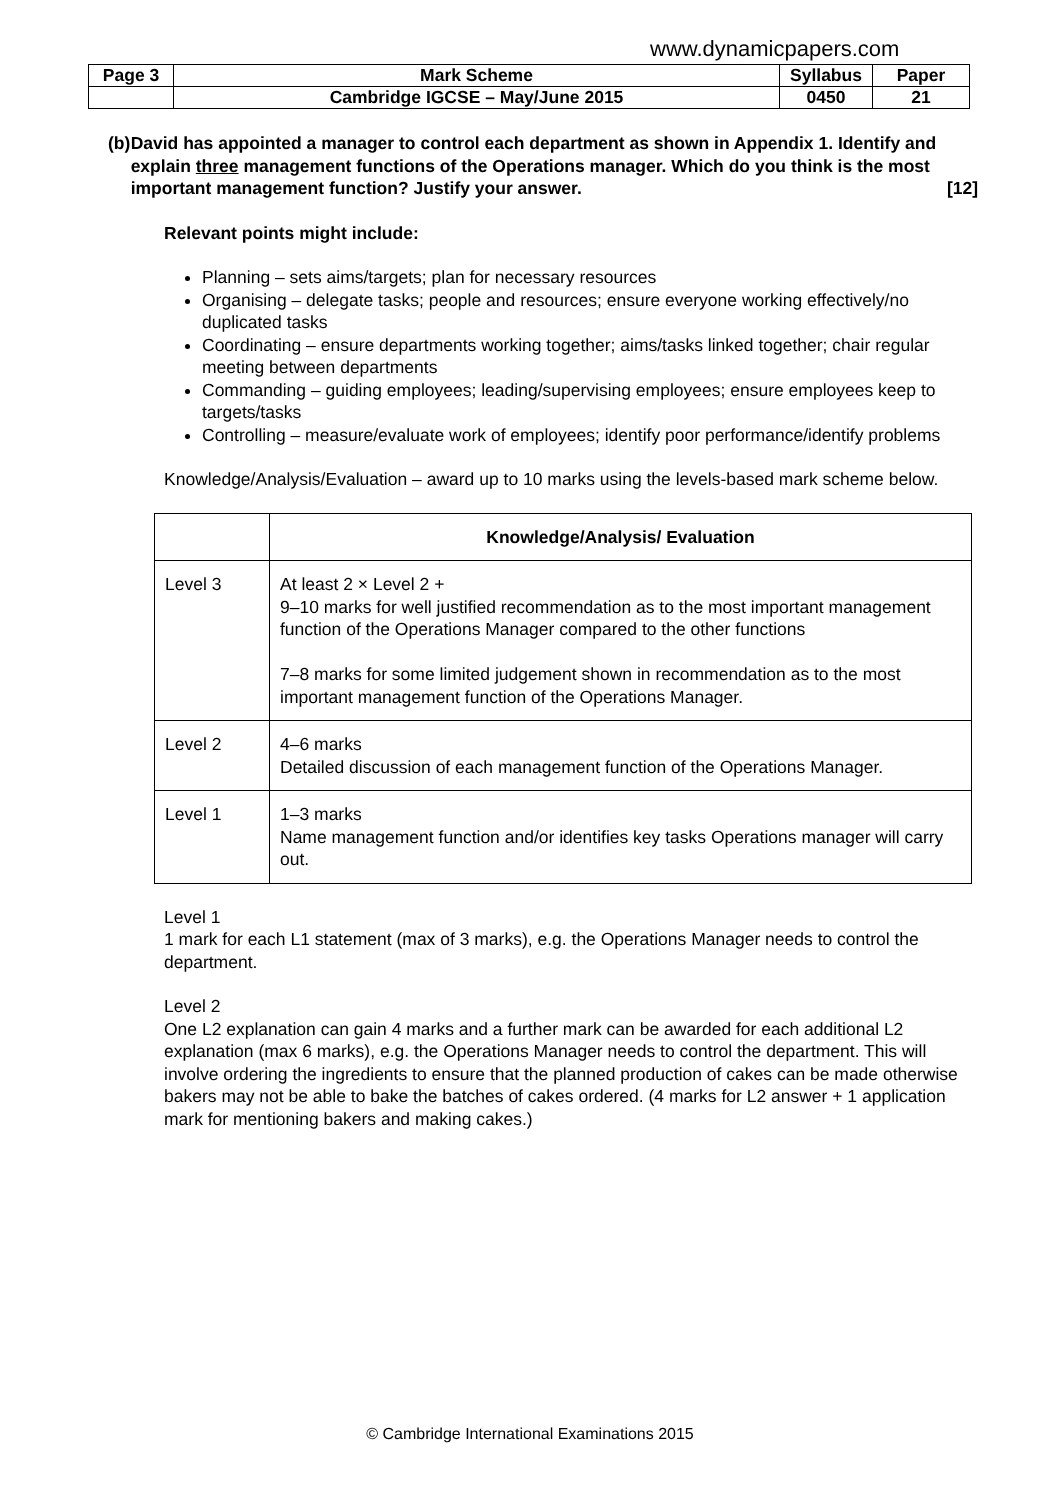www.dynamicpapers.com
| Page 3 | Mark Scheme | Syllabus | Paper |
| | Cambridge IGCSE – May/June 2015 | 0450 | 21 |
(b) David has appointed a manager to control each department as shown in Appendix 1. Identify and explain three management functions of the Operations manager. Which do you think is the most important management function? Justify your answer. [12]
Relevant points might include:
Planning – sets aims/targets; plan for necessary resources
Organising – delegate tasks; people and resources; ensure everyone working effectively/no duplicated tasks
Coordinating – ensure departments working together; aims/tasks linked together; chair regular meeting between departments
Commanding – guiding employees; leading/supervising employees; ensure employees keep to targets/tasks
Controlling – measure/evaluate work of employees; identify poor performance/identify problems
Knowledge/Analysis/Evaluation – award up to 10 marks using the levels-based mark scheme below.
| | Knowledge/Analysis/ Evaluation |
| --- | --- |
| Level 3 | At least 2 × Level 2 + 9–10 marks for well justified recommendation as to the most important management function of the Operations Manager compared to the other functions 7–8 marks for some limited judgement shown in recommendation as to the most important management function of the Operations Manager. |
| Level 2 | 4–6 marks Detailed discussion of each management function of the Operations Manager. |
| Level 1 | 1–3 marks Name management function and/or identifies key tasks Operations manager will carry out. |
Level 1
1 mark for each L1 statement (max of 3 marks), e.g. the Operations Manager needs to control the department.
Level 2
One L2 explanation can gain 4 marks and a further mark can be awarded for each additional L2 explanation (max 6 marks), e.g. the Operations Manager needs to control the department. This will involve ordering the ingredients to ensure that the planned production of cakes can be made otherwise bakers may not be able to bake the batches of cakes ordered. (4 marks for L2 answer + 1 application mark for mentioning bakers and making cakes.)
© Cambridge International Examinations 2015